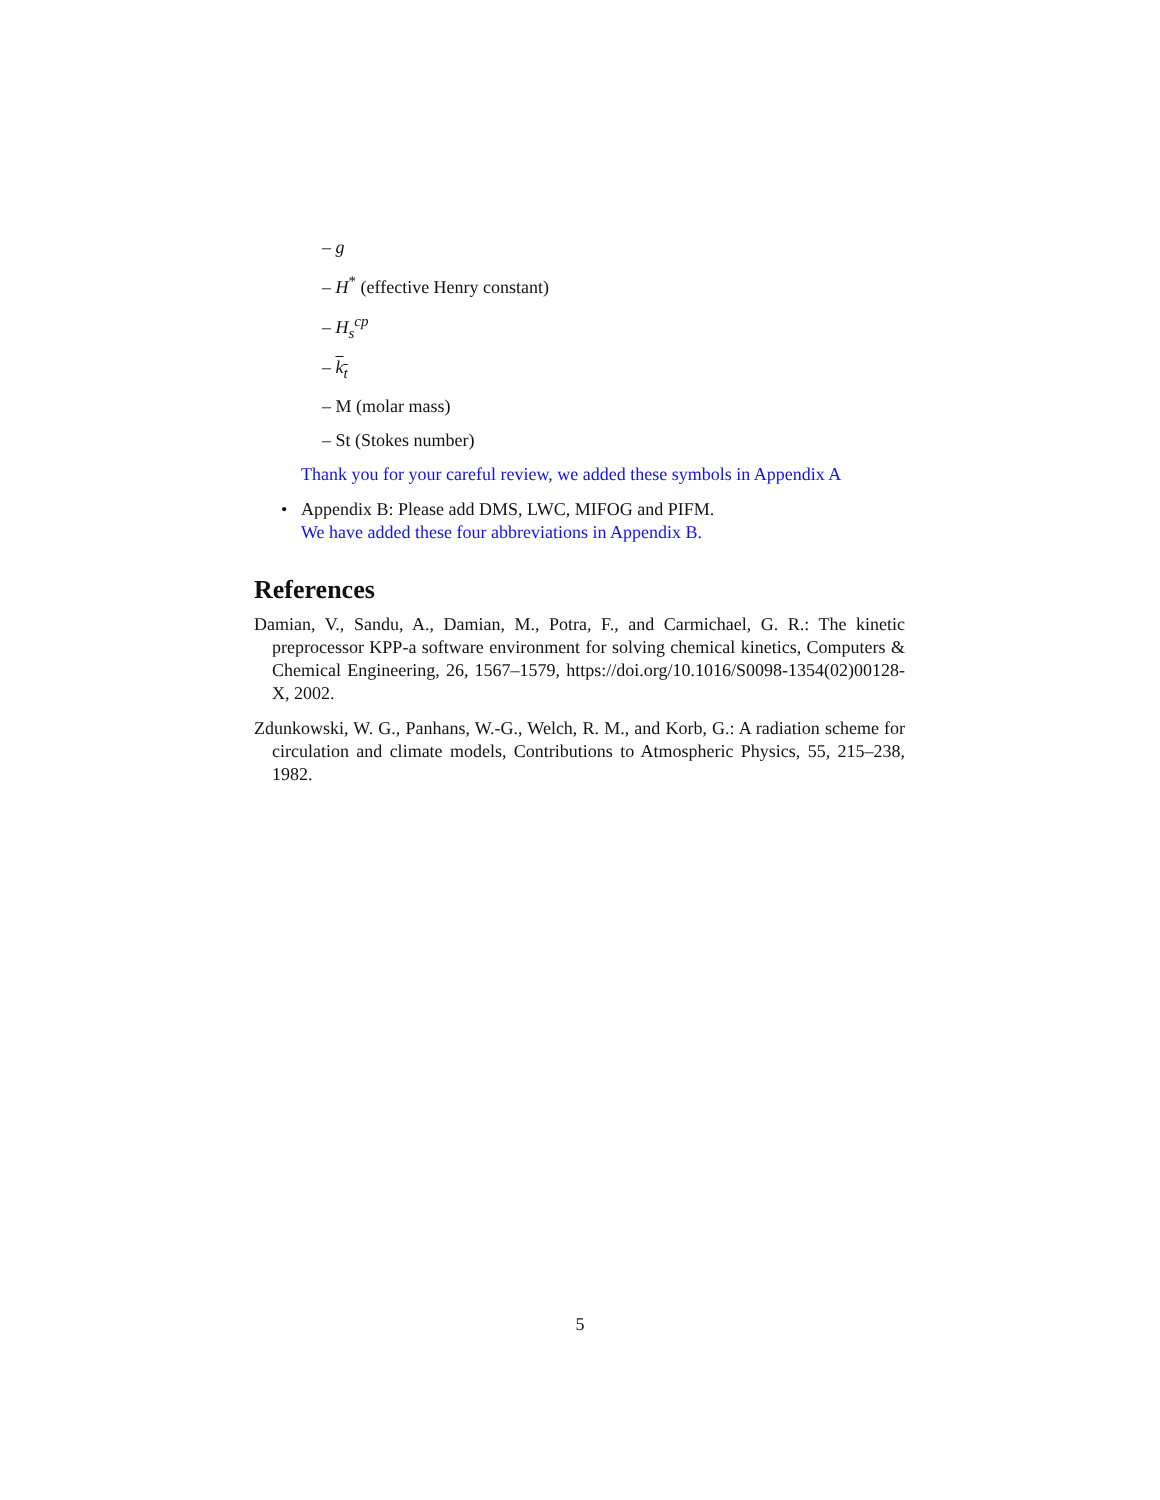– g
– H<sup>*</sup> (effective Henry constant)
– H<sub>s</sub><sup>cp</sup>
– k<sub>t</sub>
– M (molar mass)
– St (Stokes number)
Thank you for your careful review, we added these symbols in Appendix A
• Appendix B: Please add DMS, LWC, MIFOG and PIFM.
We have added these four abbreviations in Appendix B.
References
Damian, V., Sandu, A., Damian, M., Potra, F., and Carmichael, G. R.: The kinetic preprocessor KPP-a software environment for solving chemical kinetics, Computers & Chemical Engineering, 26, 1567–1579, https://doi.org/10.1016/S0098-1354(02)00128-X, 2002.
Zdunkowski, W. G., Panhans, W.-G., Welch, R. M., and Korb, G.: A radiation scheme for circulation and climate models, Contributions to Atmospheric Physics, 55, 215–238, 1982.
5